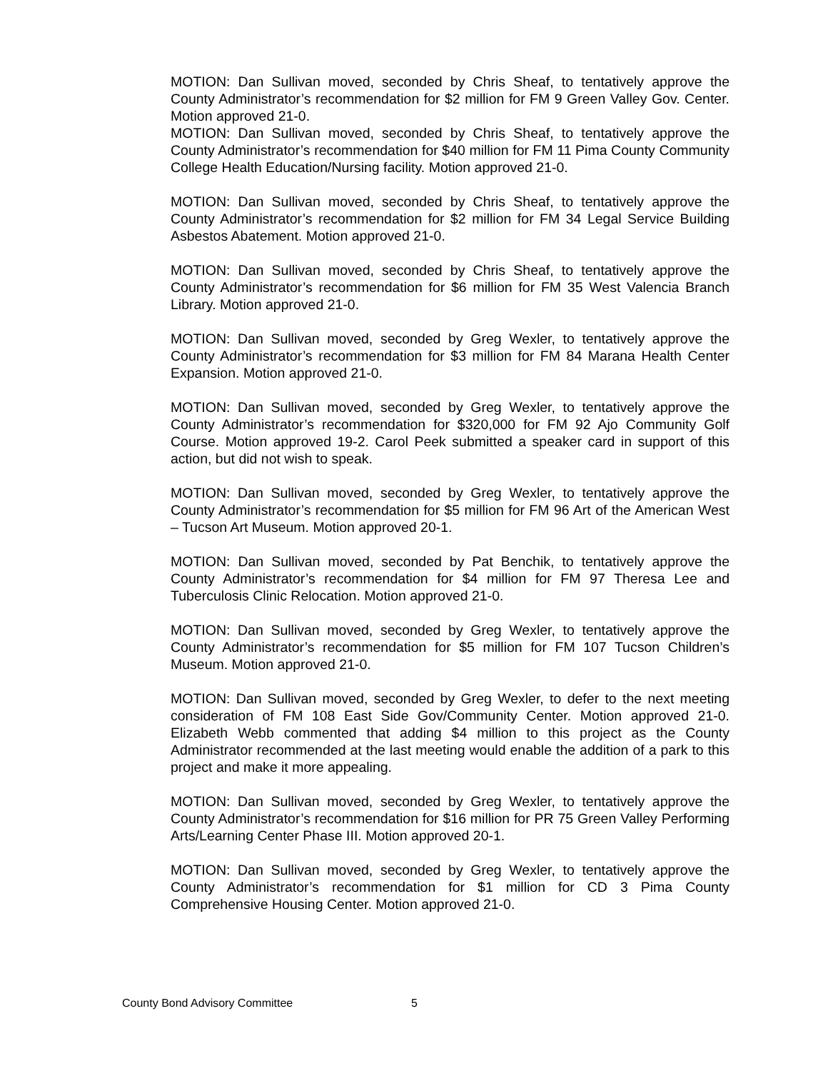MOTION: Dan Sullivan moved, seconded by Chris Sheaf, to tentatively approve the County Administrator’s recommendation for $2 million for FM 9 Green Valley Gov. Center. Motion approved 21-0.
MOTION: Dan Sullivan moved, seconded by Chris Sheaf, to tentatively approve the County Administrator’s recommendation for $40 million for FM 11 Pima County Community College Health Education/Nursing facility. Motion approved 21-0.
MOTION: Dan Sullivan moved, seconded by Chris Sheaf, to tentatively approve the County Administrator’s recommendation for $2 million for FM 34 Legal Service Building Asbestos Abatement. Motion approved 21-0.
MOTION: Dan Sullivan moved, seconded by Chris Sheaf, to tentatively approve the County Administrator’s recommendation for $6 million for FM 35 West Valencia Branch Library. Motion approved 21-0.
MOTION: Dan Sullivan moved, seconded by Greg Wexler, to tentatively approve the County Administrator’s recommendation for $3 million for FM 84 Marana Health Center Expansion. Motion approved 21-0.
MOTION: Dan Sullivan moved, seconded by Greg Wexler, to tentatively approve the County Administrator’s recommendation for $320,000 for FM 92 Ajo Community Golf Course. Motion approved 19-2. Carol Peek submitted a speaker card in support of this action, but did not wish to speak.
MOTION: Dan Sullivan moved, seconded by Greg Wexler, to tentatively approve the County Administrator’s recommendation for $5 million for FM 96 Art of the American West – Tucson Art Museum. Motion approved 20-1.
MOTION: Dan Sullivan moved, seconded by Pat Benchik, to tentatively approve the County Administrator’s recommendation for $4 million for FM 97 Theresa Lee and Tuberculosis Clinic Relocation. Motion approved 21-0.
MOTION: Dan Sullivan moved, seconded by Greg Wexler, to tentatively approve the County Administrator’s recommendation for $5 million for FM 107 Tucson Children’s Museum. Motion approved 21-0.
MOTION: Dan Sullivan moved, seconded by Greg Wexler, to defer to the next meeting consideration of FM 108 East Side Gov/Community Center. Motion approved 21-0. Elizabeth Webb commented that adding $4 million to this project as the County Administrator recommended at the last meeting would enable the addition of a park to this project and make it more appealing.
MOTION: Dan Sullivan moved, seconded by Greg Wexler, to tentatively approve the County Administrator’s recommendation for $16 million for PR 75 Green Valley Performing Arts/Learning Center Phase III. Motion approved 20-1.
MOTION: Dan Sullivan moved, seconded by Greg Wexler, to tentatively approve the County Administrator’s recommendation for $1 million for CD 3 Pima County Comprehensive Housing Center. Motion approved 21-0.
County Bond Advisory Committee 5